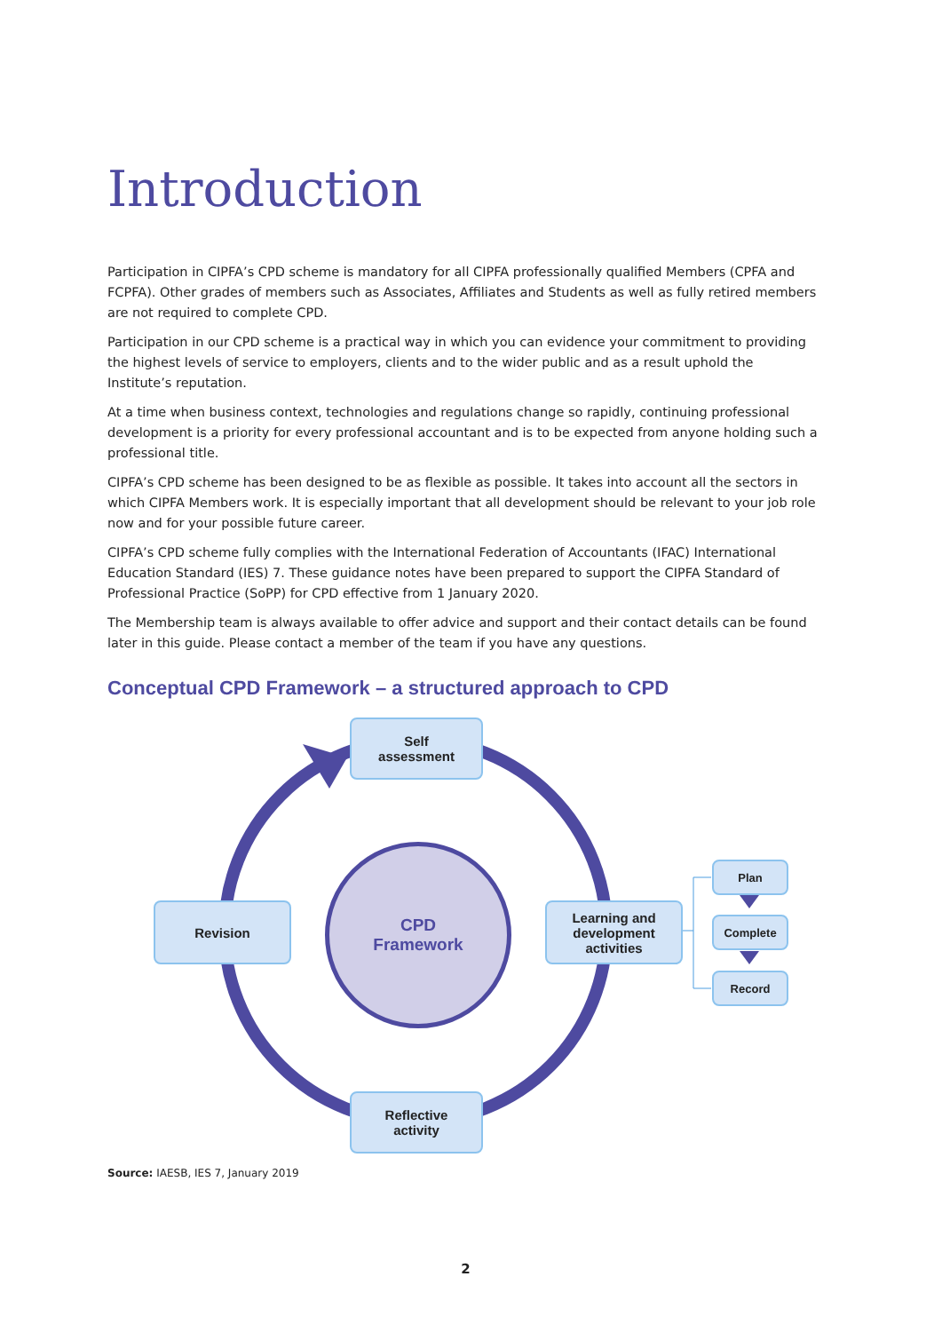Introduction
Participation in CIPFA’s CPD scheme is mandatory for all CIPFA professionally qualified Members (CPFA and FCPFA). Other grades of members such as Associates, Affiliates and Students as well as fully retired members are not required to complete CPD.
Participation in our CPD scheme is a practical way in which you can evidence your commitment to providing the highest levels of service to employers, clients and to the wider public and as a result uphold the Institute’s reputation.
At a time when business context, technologies and regulations change so rapidly, continuing professional development is a priority for every professional accountant and is to be expected from anyone holding such a professional title.
CIPFA’s CPD scheme has been designed to be as flexible as possible. It takes into account all the sectors in which CIPFA Members work. It is especially important that all development should be relevant to your job role now and for your possible future career.
CIPFA’s CPD scheme fully complies with the International Federation of Accountants (IFAC) International Education Standard (IES) 7. These guidance notes have been prepared to support the CIPFA Standard of Professional Practice (SoPP) for CPD effective from 1 January 2020.
The Membership team is always available to offer advice and support and their contact details can be found later in this guide. Please contact a member of the team if you have any questions.
Conceptual CPD Framework – a structured approach to CPD
Self
assessment
Revision
Learning and
development
activities
Reflective
activity
CPD
Framework
Plan
Complete
Record
Source: IAESB, IES 7, January 2019
2